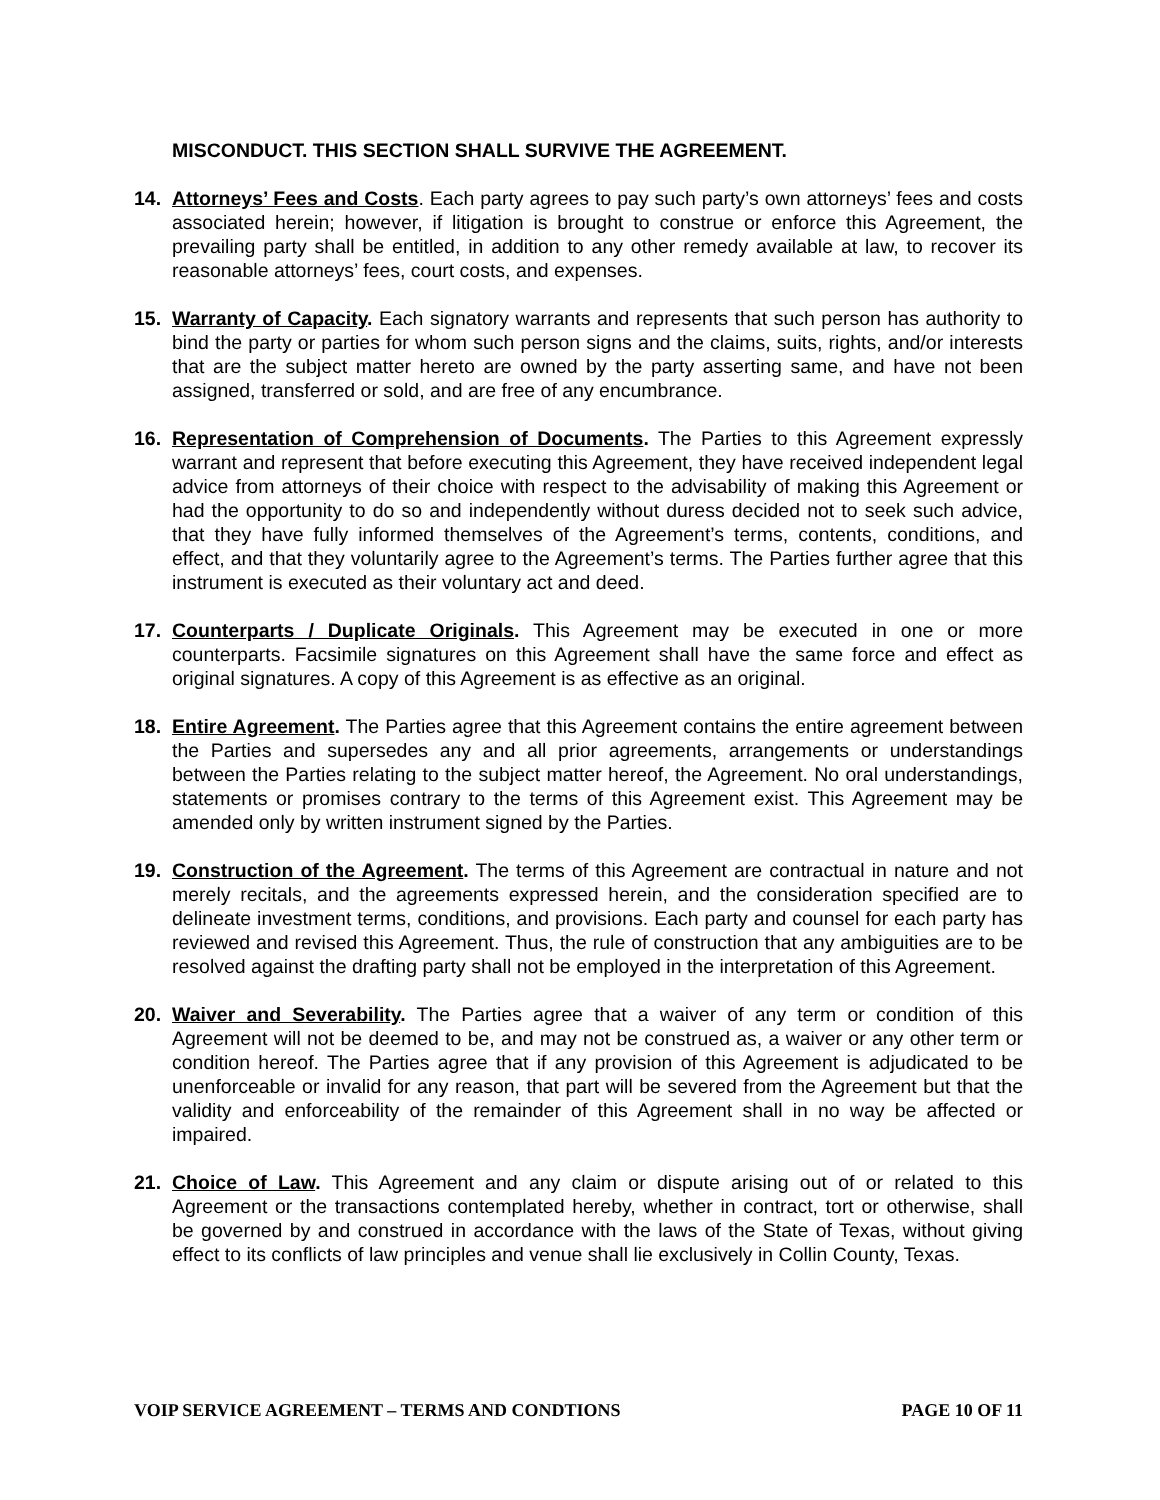MISCONDUCT. THIS SECTION SHALL SURVIVE THE AGREEMENT.
14. Attorneys’ Fees and Costs. Each party agrees to pay such party’s own attorneys’ fees and costs associated herein; however, if litigation is brought to construe or enforce this Agreement, the prevailing party shall be entitled, in addition to any other remedy available at law, to recover its reasonable attorneys’ fees, court costs, and expenses.
15. Warranty of Capacity. Each signatory warrants and represents that such person has authority to bind the party or parties for whom such person signs and the claims, suits, rights, and/or interests that are the subject matter hereto are owned by the party asserting same, and have not been assigned, transferred or sold, and are free of any encumbrance.
16. Representation of Comprehension of Documents. The Parties to this Agreement expressly warrant and represent that before executing this Agreement, they have received independent legal advice from attorneys of their choice with respect to the advisability of making this Agreement or had the opportunity to do so and independently without duress decided not to seek such advice, that they have fully informed themselves of the Agreement’s terms, contents, conditions, and effect, and that they voluntarily agree to the Agreement’s terms. The Parties further agree that this instrument is executed as their voluntary act and deed.
17. Counterparts / Duplicate Originals. This Agreement may be executed in one or more counterparts. Facsimile signatures on this Agreement shall have the same force and effect as original signatures. A copy of this Agreement is as effective as an original.
18. Entire Agreement. The Parties agree that this Agreement contains the entire agreement between the Parties and supersedes any and all prior agreements, arrangements or understandings between the Parties relating to the subject matter hereof, the Agreement. No oral understandings, statements or promises contrary to the terms of this Agreement exist. This Agreement may be amended only by written instrument signed by the Parties.
19. Construction of the Agreement. The terms of this Agreement are contractual in nature and not merely recitals, and the agreements expressed herein, and the consideration specified are to delineate investment terms, conditions, and provisions. Each party and counsel for each party has reviewed and revised this Agreement. Thus, the rule of construction that any ambiguities are to be resolved against the drafting party shall not be employed in the interpretation of this Agreement.
20. Waiver and Severability. The Parties agree that a waiver of any term or condition of this Agreement will not be deemed to be, and may not be construed as, a waiver or any other term or condition hereof. The Parties agree that if any provision of this Agreement is adjudicated to be unenforceable or invalid for any reason, that part will be severed from the Agreement but that the validity and enforceability of the remainder of this Agreement shall in no way be affected or impaired.
21. Choice of Law. This Agreement and any claim or dispute arising out of or related to this Agreement or the transactions contemplated hereby, whether in contract, tort or otherwise, shall be governed by and construed in accordance with the laws of the State of Texas, without giving effect to its conflicts of law principles and venue shall lie exclusively in Collin County, Texas.
VOIP SERVICE AGREEMENT – TERMS AND CONDTIONS PAGE 10 OF 11